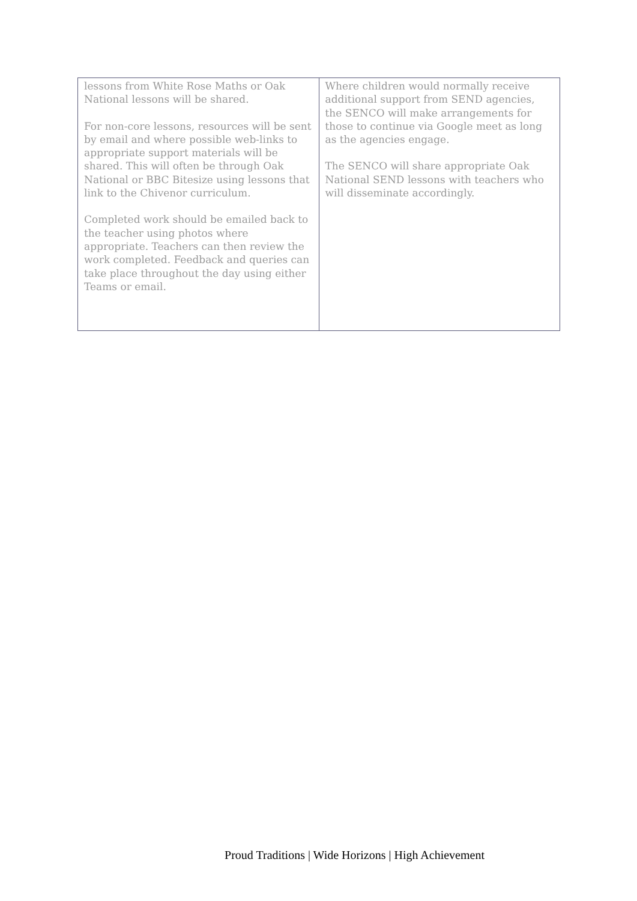| lessons from White Rose Maths or Oak National lessons will be shared. For non-core lessons, resources will be sent by email and where possible web-links to appropriate support materials will be shared. This will often be through Oak National or BBC Bitesize using lessons that link to the Chivenor curriculum. Completed work should be emailed back to the teacher using photos where appropriate. Teachers can then review the work completed. Feedback and queries can take place throughout the day using either Teams or email. | Where children would normally receive additional support from SEND agencies, the SENCO will make arrangements for those to continue via Google meet as long as the agencies engage. The SENCO will share appropriate Oak National SEND lessons with teachers who will disseminate accordingly. |
Proud Traditions | Wide Horizons | High Achievement